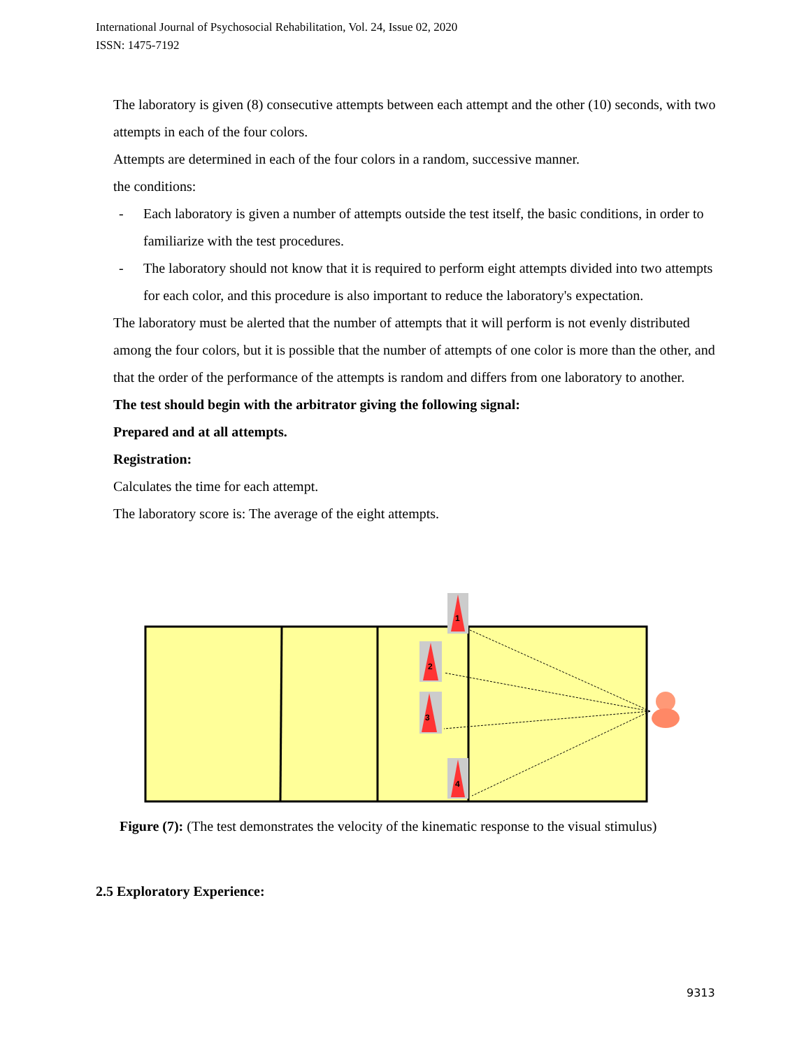International Journal of Psychosocial Rehabilitation, Vol. 24, Issue 02, 2020
ISSN: 1475-7192
The laboratory is given (8) consecutive attempts between each attempt and the other (10) seconds, with two attempts in each of the four colors.
Attempts are determined in each of the four colors in a random, successive manner.
the conditions:
- Each laboratory is given a number of attempts outside the test itself, the basic conditions, in order to familiarize with the test procedures.
- The laboratory should not know that it is required to perform eight attempts divided into two attempts for each color, and this procedure is also important to reduce the laboratory's expectation.
The laboratory must be alerted that the number of attempts that it will perform is not evenly distributed among the four colors, but it is possible that the number of attempts of one color is more than the other, and that the order of the performance of the attempts is random and differs from one laboratory to another.
The test should begin with the arbitrator giving the following signal:
Prepared and at all attempts.
Registration:
Calculates the time for each attempt.
The laboratory score is: The average of the eight attempts.
1
2
3
4
Figure (7): (The test demonstrates the velocity of the kinematic response to the visual stimulus)
2.5 Exploratory Experience:
9313